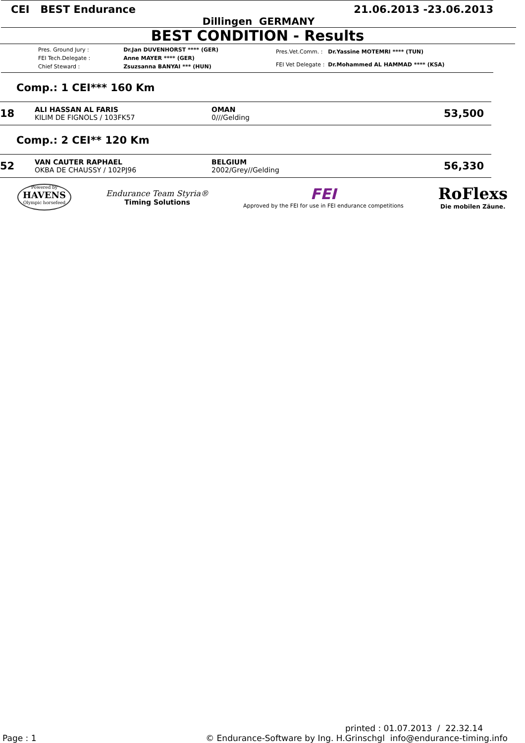CEI BEST Endurance 21.06.2013 -23.06.2013
Dillingen GERMANY
BEST CONDITION - Results
| Pres. Ground Jury : | Dr.Jan DUVENHORST **** (GER) |
| FEI Tech.Delegate : | Anne MAYER **** (GER) |
| Chief Steward : | Zsuzsanna BANYAI *** (HUN) |
| Pres.Vet.Comm. : | Dr.Yassine MOTEMRI **** (TUN) |
| FEI Vet Delegate : | Dr.Mohammed AL HAMMAD **** (KSA) |
Comp.: 1 CEI*** 160 Km
18
ALI HASSAN AL FARIS
KILIM DE FIGNOLS / 103FK57
OMAN
0///Gelding
53,500
Comp.: 2 CEI** 120 Km
52
VAN CAUTER RAPHAEL
OKBA DE CHAUSSY / 102PJ96
BELGIUM
2002/Grey//Gelding
56,330
Powered by
HAVENS
Olympic horsefeed
Endurance Team Styria®
Timing Solutions
FEI
Approved by the FEI for use in FEI endurance competitions
RoFlexs
Die mobilen Zäune.
printed : 01.07.2013 / 22.32.14
Page : 1 © Endurance-Software by Ing. H.Grinschgl info@endurance-timing.info